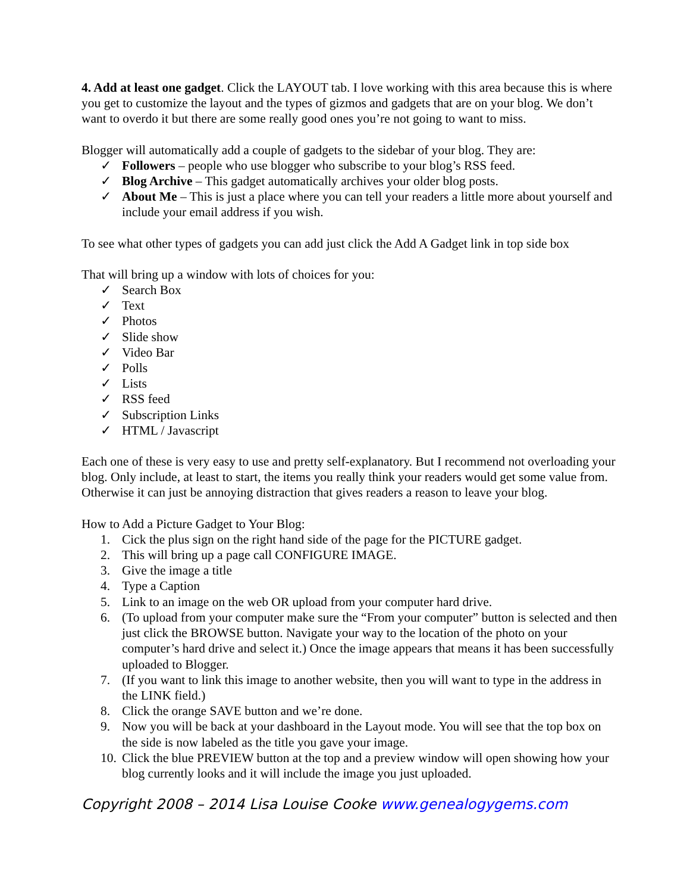4. Add at least one gadget. Click the LAYOUT tab. I love working with this area because this is where you get to customize the layout and the types of gizmos and gadgets that are on your blog. We don’t want to overdo it but there are some really good ones you’re not going to want to miss.
Blogger will automatically add a couple of gadgets to the sidebar of your blog. They are:
✓ Followers – people who use blogger who subscribe to your blog’s RSS feed.
✓ Blog Archive – This gadget automatically archives your older blog posts.
✓ About Me – This is just a place where you can tell your readers a little more about yourself and include your email address if you wish.
To see what other types of gadgets you can add just click the Add A Gadget link in top side box
That will bring up a window with lots of choices for you:
✓ Search Box
✓ Text
✓ Photos
✓ Slide show
✓ Video Bar
✓ Polls
✓ Lists
✓ RSS feed
✓ Subscription Links
✓ HTML / Javascript
Each one of these is very easy to use and pretty self-explanatory. But I recommend not overloading your blog. Only include, at least to start, the items you really think your readers would get some value from. Otherwise it can just be annoying distraction that gives readers a reason to leave your blog.
How to Add a Picture Gadget to Your Blog:
1. Cick the plus sign on the right hand side of the page for the PICTURE gadget.
2. This will bring up a page call CONFIGURE IMAGE.
3. Give the image a title
4. Type a Caption
5. Link to an image on the web OR upload from your computer hard drive.
6. (To upload from your computer make sure the “From your computer” button is selected and then just click the BROWSE button. Navigate your way to the location of the photo on your computer’s hard drive and select it.) Once the image appears that means it has been successfully uploaded to Blogger.
7. (If you want to link this image to another website, then you will want to type in the address in the LINK field.)
8. Click the orange SAVE button and we’re done.
9. Now you will be back at your dashboard in the Layout mode. You will see that the top box on the side is now labeled as the title you gave your image.
10. Click the blue PREVIEW button at the top and a preview window will open showing how your blog currently looks and it will include the image you just uploaded.
Copyright 2008 – 2014 Lisa Louise Cooke www.genealogygems.com